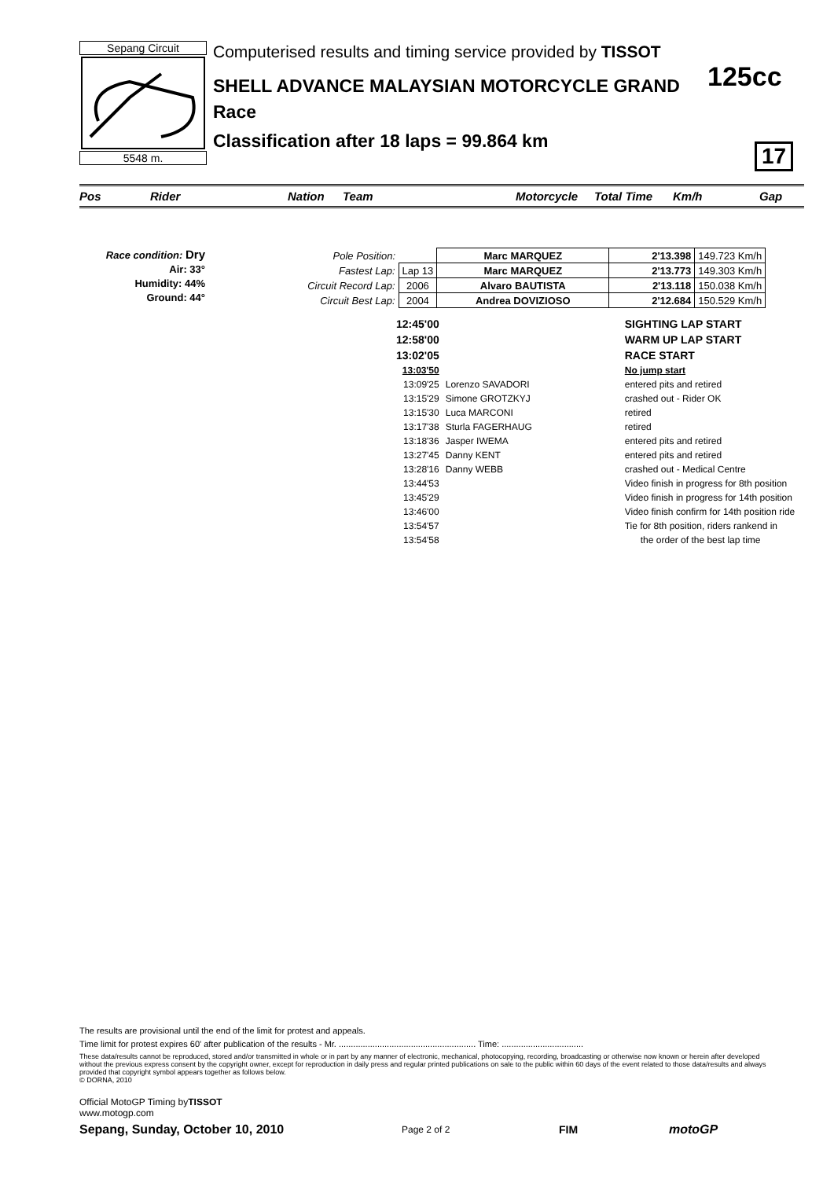Sepang Circuit
5548 m.
Computerised results and timing service provided by TISSOT
SHELL ADVANCE MALAYSIAN MOTORCYCLE GRAND
Race
Classification after 18 laps = 99.864 km
125cc
17
Pos Rider Nation Team Motorcycle Total Time Km/h Gap
Race condition: Dry
Air: 33°
Humidity: 44%
Ground: 44°
| Pole Position: | | Marc MARQUEZ | 2'13.398 | 149.723 Km/h |
| Fastest Lap: | Lap 13 | Marc MARQUEZ | 2'13.773 | 149.303 Km/h |
| Circuit Record Lap: | 2006 | Alvaro BAUTISTA | 2'13.118 | 150.038 Km/h |
| Circuit Best Lap: | 2004 | Andrea DOVIZIOSO | 2'12.684 | 150.529 Km/h |
| 12:45'00 | | SIGHTING LAP START |
| 12:58'00 | | WARM UP LAP START |
| 13:02'05 | | RACE START |
| 13:03'50 | | No jump start |
| 13:09'25 | Lorenzo SAVADORI | entered pits and retired |
| 13:15'29 | Simone GROTZKYJ | crashed out - Rider OK |
| 13:15'30 | Luca MARCONI | retired |
| 13:17'38 | Sturla FAGERHAUG | retired |
| 13:18'36 | Jasper IWEMA | entered pits and retired |
| 13:27'45 | Danny KENT | entered pits and retired |
| 13:28'16 | Danny WEBB | crashed out - Medical Centre |
| 13:44'53 | | Video finish in progress for 8th position |
| 13:45'29 | | Video finish in progress for 14th position |
| 13:46'00 | | Video finish confirm for 14th position ride |
| 13:54'57 | | Tie for 8th position, riders rankend in |
| 13:54'58 | | the order of the best lap time |
The results are provisional until the end of the limit for protest and appeals.
Time limit for protest expires 60' after publication of the results - Mr. ......................................................... Time: ..................................
These data/results cannot be reproduced, stored and/or transmitted in whole or in part by any manner of electronic, mechanical, photocopying, recording, broadcasting or otherwise now known or herein after developed without the previous express consent by the copyright owner, except for reproduction in daily press and regular printed publications on sale to the public within 60 days of the event related to those data/results and always provided that copyright symbol appears together as follows below.
© DORNA, 2010
Official MotoGP Timing byTISSOT
www.motogp.com
Sepang, Sunday, October 10, 2010 Page 2 of 2 FIM motoGP